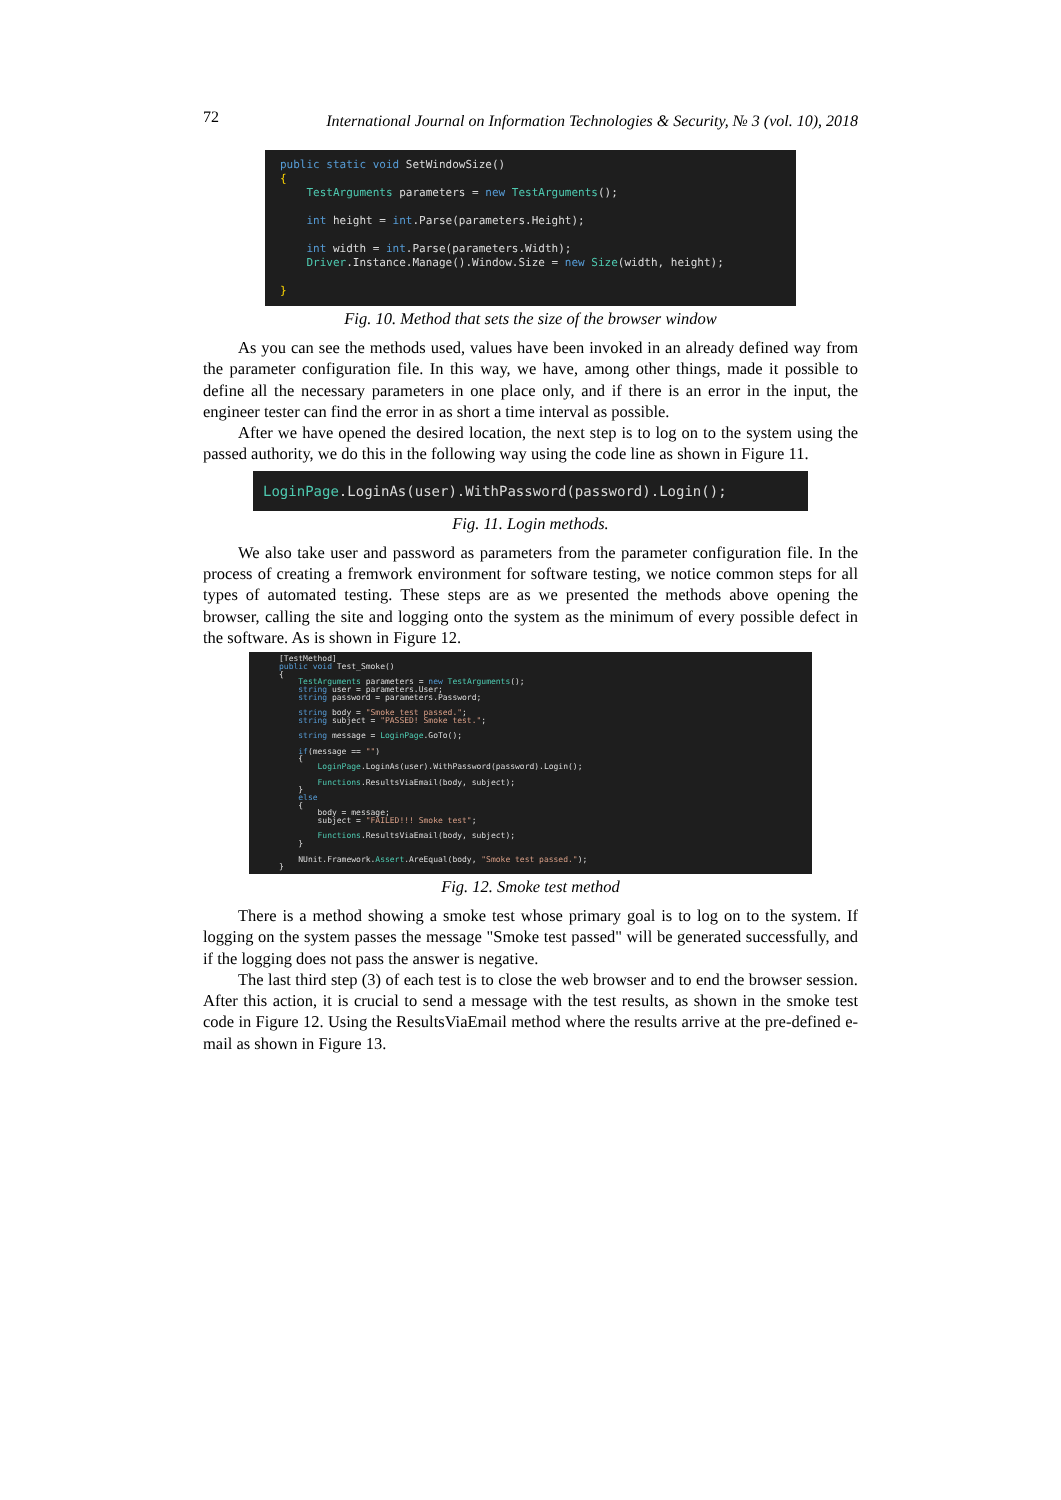72 International Journal on Information Technologies & Security, № 3 (vol. 10), 2018
public static void SetWindowSize() { TestArguments parameters = new TestArguments(); int height = int.Parse(parameters.Height); int width = int.Parse(parameters.Width); Driver.Instance.Manage().Window.Size = new Size(width, height); }
Fig. 10. Method that sets the size of the browser window
As you can see the methods used, values have been invoked in an already defined way from the parameter configuration file. In this way, we have, among other things, made it possible to define all the necessary parameters in one place only, and if there is an error in the input, the engineer tester can find the error in as short a time interval as possible.
After we have opened the desired location, the next step is to log on to the system using the passed authority, we do this in the following way using the code line as shown in Figure 11.
LoginPage.LoginAs(user).WithPassword(password).Login();
Fig. 11. Login methods.
We also take user and password as parameters from the parameter configuration file. In the process of creating a fremwork environment for software testing, we notice common steps for all types of automated testing. These steps are as we presented the methods above opening the browser, calling the site and logging onto the system as the minimum of every possible defect in the software. As is shown in Figure 12.
[TestMethod] public void Test_Smoke() { TestArguments parameters = new TestArguments(); string user = parameters.User; string password = parameters.Password; string body = "Smoke test passed."; string subject = "PASSED! Smoke test."; string message = LoginPage.GoTo(); if(message == "") { LoginPage.LoginAs(user).WithPassword(password).Login(); Functions.ResultsViaEmail(body, subject); } else { body = message; subject = "FAILED!!! Smoke test"; Functions.ResultsViaEmail(body, subject); } NUnit.Framework.Assert.AreEqual(body, "Smoke test passed."); }
Fig. 12. Smoke test method
There is a method showing a smoke test whose primary goal is to log on to the system. If logging on the system passes the message "Smoke test passed" will be generated successfully, and if the logging does not pass the answer is negative.
The last third step (3) of each test is to close the web browser and to end the browser session. After this action, it is crucial to send a message with the test results, as shown in the smoke test code in Figure 12. Using the ResultsViaEmail method where the results arrive at the pre-defined e-mail as shown in Figure 13.